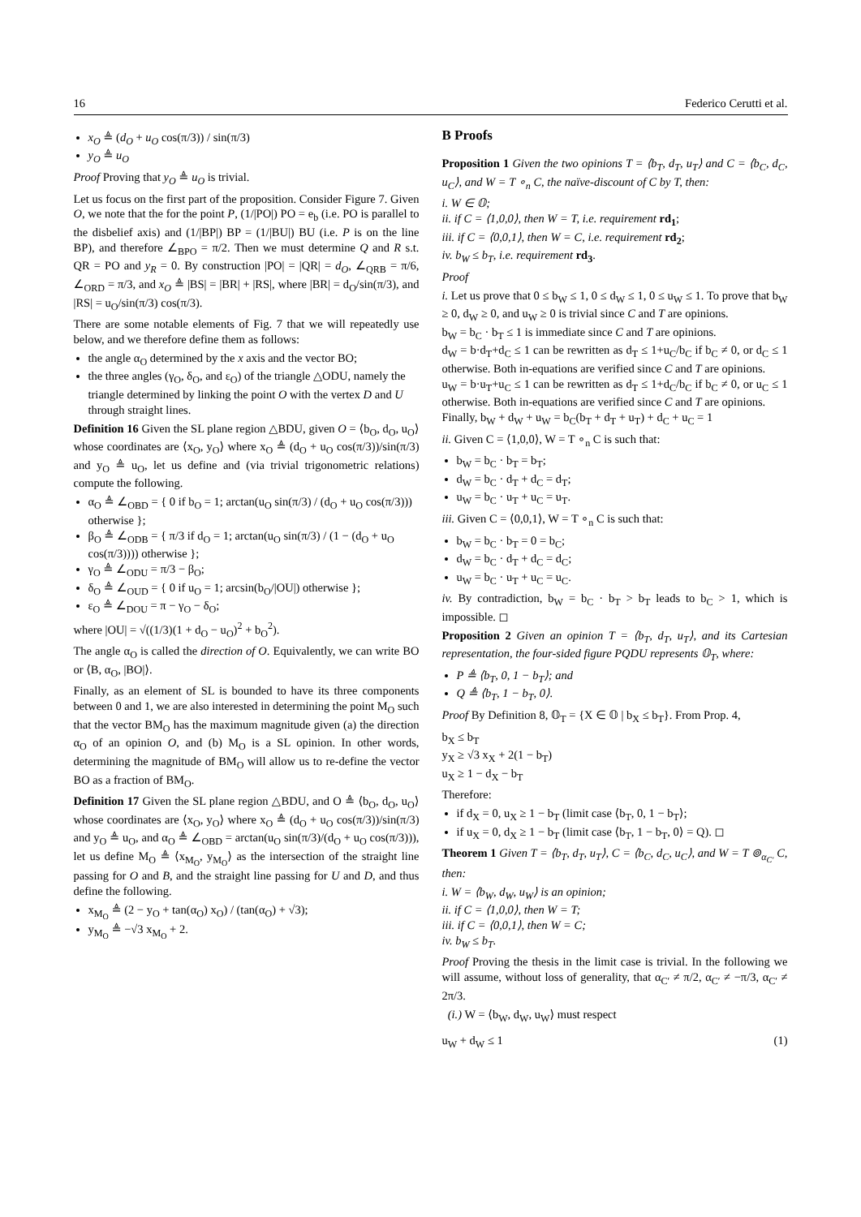16 Federico Cerutti et al.
x<sub>O</sub> ≜ (d<sub>O</sub> + u<sub>O</sub> cos(π/3)) / sin(π/3)
y<sub>O</sub> ≜ u<sub>O</sub>
Proof Proving that y<sub>O</sub> ≜ u<sub>O</sub> is trivial.
Let us focus on the first part of the proposition. Consider Figure 7. Given O, we note that the for the point P, (1/|PO|) PO = e<sub>b</sub> (i.e. PO is parallel to the disbelief axis) and (1/|BP|) BP = (1/|BU|) BU (i.e. P is on the line BP), and therefore ∠<sub>BPO</sub> = π/2. Then we must determine Q and R s.t. QR = PO and y<sub>R</sub> = 0. By construction |PO| = |QR| = d<sub>O</sub>, ∠<sub>QRB</sub> = π/6, ∠<sub>ORD</sub> = π/3, and x<sub>O</sub> ≜ |BS| = |BR| + |RS|, where |BR| = d<sub>O</sub>/sin(π/3), and |RS| = u<sub>O</sub>/sin(π/3) cos(π/3).
There are some notable elements of Fig. 7 that we will repeatedly use below, and we therefore define them as follows:
the angle α<sub>O</sub> determined by the x axis and the vector BO;
the three angles (γ<sub>O</sub>, δ<sub>O</sub>, and ε<sub>O</sub>) of the triangle △ODU, namely the triangle determined by linking the point O with the vertex D and U through straight lines.
Definition 16 Given the SL plane region △BDU, given O = ⟨b<sub>O</sub>, d<sub>O</sub>, u<sub>O</sub>⟩ whose coordinates are ⟨x<sub>O</sub>, y<sub>O</sub>⟩ where x<sub>O</sub> ≜ (d<sub>O</sub> + u<sub>O</sub> cos(π/3))/sin(π/3) and y<sub>O</sub> ≜ u<sub>O</sub>, let us define and (via trivial trigonometric relations) compute the following.
α<sub>O</sub> ≜ ∠<sub>OBD</sub> = { 0 if b<sub>O</sub> = 1; arctan(u<sub>O</sub> sin(π/3) / (d<sub>O</sub> + u<sub>O</sub> cos(π/3))) otherwise };
β<sub>O</sub> ≜ ∠<sub>ODB</sub> = { π/3 if d<sub>O</sub> = 1; arctan(u<sub>O</sub> sin(π/3) / (1 − (d<sub>O</sub> + u<sub>O</sub> cos(π/3)))) otherwise };
γ<sub>O</sub> ≜ ∠<sub>ODU</sub> = π/3 − β<sub>O</sub>;
δ<sub>O</sub> ≜ ∠<sub>OUD</sub> = { 0 if u<sub>O</sub> = 1; arcsin(b<sub>O</sub>/|OU|) otherwise };
ε<sub>O</sub> ≜ ∠<sub>DOU</sub> = π − γ<sub>O</sub> − δ<sub>O</sub>;
where |OU| = √((1/3)(1 + d<sub>O</sub> − u<sub>O</sub>)<sup>2</sup> + b<sub>O</sub><sup>2</sup>).
The angle α<sub>O</sub> is called the direction of O. Equivalently, we can write BO or ⟨B, α<sub>O</sub>, |BO|⟩.
Finally, as an element of SL is bounded to have its three components between 0 and 1, we are also interested in determining the point M<sub>O</sub> such that the vector BM<sub>O</sub> has the maximum magnitude given (a) the direction α<sub>O</sub> of an opinion O, and (b) M<sub>O</sub> is a SL opinion. In other words, determining the magnitude of BM<sub>O</sub> will allow us to re-define the vector BO as a fraction of BM<sub>O</sub>.
Definition 17 Given the SL plane region △BDU, and O ≜ ⟨b<sub>O</sub>, d<sub>O</sub>, u<sub>O</sub>⟩ whose coordinates are ⟨x<sub>O</sub>, y<sub>O</sub>⟩ where x<sub>O</sub> ≜ (d<sub>O</sub> + u<sub>O</sub> cos(π/3))/sin(π/3) and y<sub>O</sub> ≜ u<sub>O</sub>, and α<sub>O</sub> ≜ ∠<sub>OBD</sub> = arctan(u<sub>O</sub> sin(π/3)/(d<sub>O</sub> + u<sub>O</sub> cos(π/3))), let us define M<sub>O</sub> ≜ ⟨x<sub>M<sub>O</sub></sub>, y<sub>M<sub>O</sub></sub>⟩ as the intersection of the straight line passing for O and B, and the straight line passing for U and D, and thus define the following.
x<sub>M<sub>O</sub></sub> ≜ (2 − y<sub>O</sub> + tan(α<sub>O</sub>) x<sub>O</sub>) / (tan(α<sub>O</sub>) + √3);
y<sub>M<sub>O</sub></sub> ≜ −√3 x<sub>M<sub>O</sub></sub> + 2.
B Proofs
Proposition 1 Given the two opinions T = ⟨b<sub>T</sub>, d<sub>T</sub>, u<sub>T</sub>⟩ and C = ⟨b<sub>C</sub>, d<sub>C</sub>, u<sub>C</sub>⟩, and W = T ∘<sub>n</sub> C, the naïve-discount of C by T, then:
i. W ∈ 𝕆;
ii. if C = ⟨1,0,0⟩, then W = T, i.e. requirement rd<sub>1</sub>;
iii. if C = ⟨0,0,1⟩, then W = C, i.e. requirement rd<sub>2</sub>;
iv. b<sub>W</sub> ≤ b<sub>T</sub>, i.e. requirement rd<sub>3</sub>.
Proof
i. Let us prove that 0 ≤ b<sub>W</sub> ≤ 1, 0 ≤ d<sub>W</sub> ≤ 1, 0 ≤ u<sub>W</sub> ≤ 1. To prove that b<sub>W</sub> ≥ 0, d<sub>W</sub> ≥ 0, and u<sub>W</sub> ≥ 0 is trivial since C and T are opinions.
b<sub>W</sub> = b<sub>C</sub> · b<sub>T</sub> ≤ 1 is immediate since C and T are opinions.
d<sub>W</sub> = b·d<sub>T</sub>+d<sub>C</sub> ≤ 1 can be rewritten as d<sub>T</sub> ≤ 1+u<sub>C</sub>/b<sub>C</sub> if b<sub>C</sub> ≠ 0, or d<sub>C</sub> ≤ 1 otherwise. Both in-equations are verified since C and T are opinions.
u<sub>W</sub> = b·u<sub>T</sub>+u<sub>C</sub> ≤ 1 can be rewritten as d<sub>T</sub> ≤ 1+d<sub>C</sub>/b<sub>C</sub> if b<sub>C</sub> ≠ 0, or u<sub>C</sub> ≤ 1 otherwise. Both in-equations are verified since C and T are opinions.
Finally, b<sub>W</sub> + d<sub>W</sub> + u<sub>W</sub> = b<sub>C</sub>(b<sub>T</sub> + d<sub>T</sub> + u<sub>T</sub>) + d<sub>C</sub> + u<sub>C</sub> = 1
ii. Given C = ⟨1,0,0⟩, W = T ∘<sub>n</sub> C is such that:
b<sub>W</sub> = b<sub>C</sub> · b<sub>T</sub> = b<sub>T</sub>;
d<sub>W</sub> = b<sub>C</sub> · d<sub>T</sub> + d<sub>C</sub> = d<sub>T</sub>;
u<sub>W</sub> = b<sub>C</sub> · u<sub>T</sub> + u<sub>C</sub> = u<sub>T</sub>.
iii. Given C = ⟨0,0,1⟩, W = T ∘<sub>n</sub> C is such that:
b<sub>W</sub> = b<sub>C</sub> · b<sub>T</sub> = 0 = b<sub>C</sub>;
d<sub>W</sub> = b<sub>C</sub> · d<sub>T</sub> + d<sub>C</sub> = d<sub>C</sub>;
u<sub>W</sub> = b<sub>C</sub> · u<sub>T</sub> + u<sub>C</sub> = u<sub>C</sub>.
iv. By contradiction, b<sub>W</sub> = b<sub>C</sub> · b<sub>T</sub> > b<sub>T</sub> leads to b<sub>C</sub> > 1, which is impossible. ◻
Proposition 2 Given an opinion T = ⟨b<sub>T</sub>, d<sub>T</sub>, u<sub>T</sub>⟩, and its Cartesian representation, the four-sided figure PQDU represents 𝕆<sub>T</sub>, where:
P ≜ ⟨b<sub>T</sub>, 0, 1 − b<sub>T</sub>⟩; and
Q ≜ ⟨b<sub>T</sub>, 1 − b<sub>T</sub>, 0⟩.
Proof By Definition 8, 𝕆<sub>T</sub> = {X ∈ 𝕆 | b<sub>X</sub> ≤ b<sub>T</sub>}. From Prop. 4,
b<sub>X</sub> ≤ b<sub>T</sub>
y<sub>X</sub> ≥ √3 x<sub>X</sub> + 2(1 − b<sub>T</sub>)
u<sub>X</sub> ≥ 1 − d<sub>X</sub> − b<sub>T</sub>
Therefore:
if d<sub>X</sub> = 0, u<sub>X</sub> ≥ 1 − b<sub>T</sub> (limit case ⟨b<sub>T</sub>, 0, 1 − b<sub>T</sub>⟩;
if u<sub>X</sub> = 0, d<sub>X</sub> ≥ 1 − b<sub>T</sub> (limit case ⟨b<sub>T</sub>, 1 − b<sub>T</sub>, 0⟩ = Q). ◻
Theorem 1 Given T = ⟨b<sub>T</sub>, d<sub>T</sub>, u<sub>T</sub>⟩, C = ⟨b<sub>C</sub>, d<sub>C</sub>, u<sub>C</sub>⟩, and W = T ⊚<sub>α<sub>C′</sub></sub> C, then:
i. W = ⟨b<sub>W</sub>, d<sub>W</sub>, u<sub>W</sub>⟩ is an opinion;
ii. if C = ⟨1,0,0⟩, then W = T;
iii. if C = ⟨0,0,1⟩, then W = C;
iv. b<sub>W</sub> ≤ b<sub>T</sub>.
Proof Proving the thesis in the limit case is trivial. In the following we will assume, without loss of generality, that α<sub>C′</sub> ≠ π/2, α<sub>C′</sub> ≠ −π/3, α<sub>C′</sub> ≠ 2π/3.
(i.) W = ⟨b<sub>W</sub>, d<sub>W</sub>, u<sub>W</sub>⟩ must respect
u<sub>W</sub> + d<sub>W</sub> ≤ 1 (1)